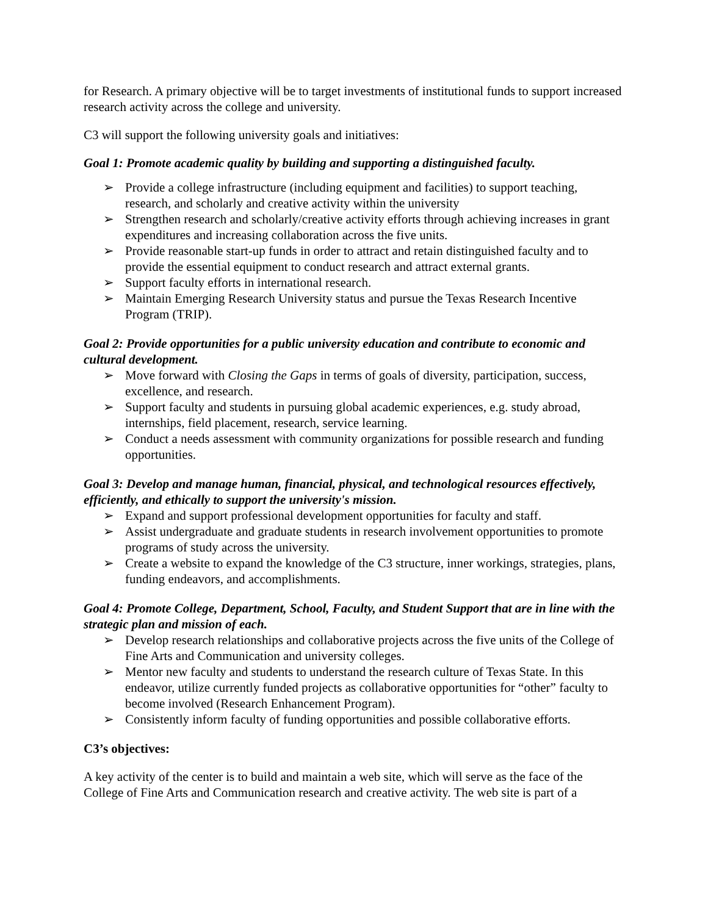for Research. A primary objective will be to target investments of institutional funds to support increased research activity across the college and university.
C3 will support the following university goals and initiatives:
Goal 1: Promote academic quality by building and supporting a distinguished faculty.
➢ Provide a college infrastructure (including equipment and facilities) to support teaching, research, and scholarly and creative activity within the university
➢ Strengthen research and scholarly/creative activity efforts through achieving increases in grant expenditures and increasing collaboration across the five units.
➢ Provide reasonable start-up funds in order to attract and retain distinguished faculty and to provide the essential equipment to conduct research and attract external grants.
➢ Support faculty efforts in international research.
➢ Maintain Emerging Research University status and pursue the Texas Research Incentive Program (TRIP).
Goal 2: Provide opportunities for a public university education and contribute to economic and cultural development.
➢ Move forward with Closing the Gaps in terms of goals of diversity, participation, success, excellence, and research.
➢ Support faculty and students in pursuing global academic experiences, e.g. study abroad, internships, field placement, research, service learning.
➢ Conduct a needs assessment with community organizations for possible research and funding opportunities.
Goal 3: Develop and manage human, financial, physical, and technological resources effectively, efficiently, and ethically to support the university's mission.
➢ Expand and support professional development opportunities for faculty and staff.
➢ Assist undergraduate and graduate students in research involvement opportunities to promote programs of study across the university.
➢ Create a website to expand the knowledge of the C3 structure, inner workings, strategies, plans, funding endeavors, and accomplishments.
Goal 4: Promote College, Department, School, Faculty, and Student Support that are in line with the strategic plan and mission of each.
➢ Develop research relationships and collaborative projects across the five units of the College of Fine Arts and Communication and university colleges.
➢ Mentor new faculty and students to understand the research culture of Texas State. In this endeavor, utilize currently funded projects as collaborative opportunities for “other” faculty to become involved (Research Enhancement Program).
➢ Consistently inform faculty of funding opportunities and possible collaborative efforts.
C3’s objectives:
A key activity of the center is to build and maintain a web site, which will serve as the face of the College of Fine Arts and Communication research and creative activity. The web site is part of a